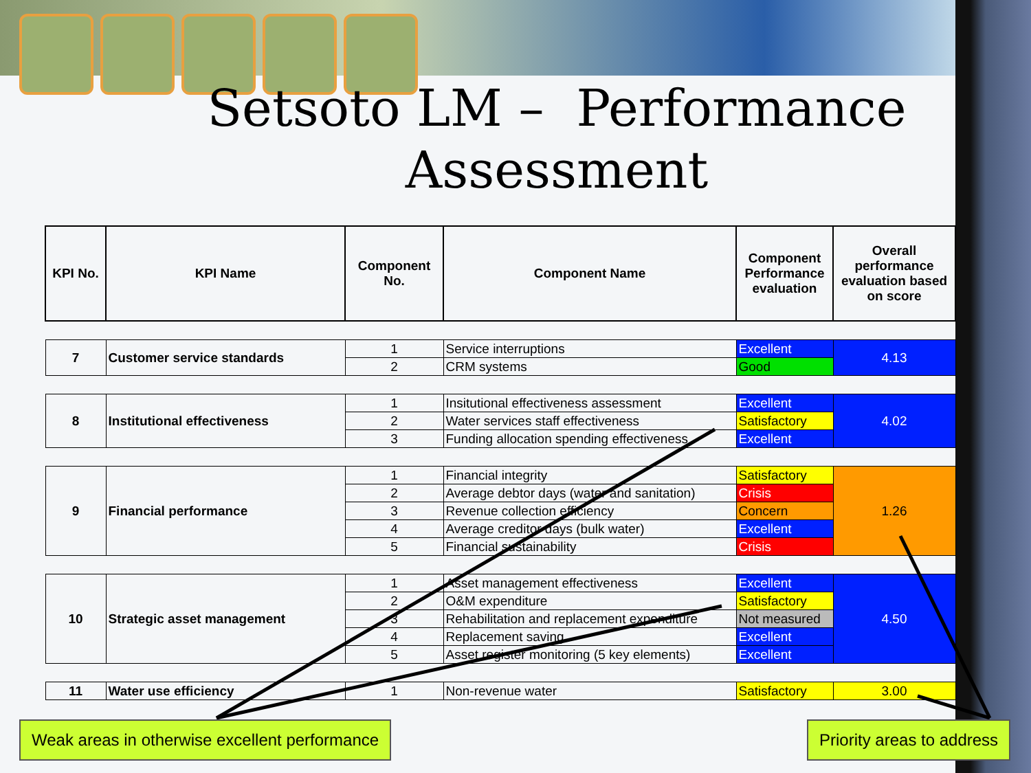Setsoto LM – Performance Assessment
| KPI No. | KPI Name | Component No. | Component Name | Component Performance evaluation | Overall performance evaluation based on score |
| --- | --- | --- | --- | --- | --- |
| 7 | Customer service standards | 1 | Service interruptions | Excellent | 4.13 |
| | | 2 | CRM systems | Good | |
| 8 | Institutional effectiveness | 1 | Insitutional effectiveness assessment | Excellent | 4.02 |
| | | 2 | Water services staff effectiveness | Satisfactory | |
| | | 3 | Funding allocation spending effectiveness | Excellent | |
| 9 | Financial performance | 1 | Financial integrity | Satisfactory | 1.26 |
| | | 2 | Average debtor days (water and sanitation) | Crisis | |
| | | 3 | Revenue collection efficiency | Concern | |
| | | 4 | Average creditor days (bulk water) | Excellent | |
| | | 5 | Financial sustainability | Crisis | |
| 10 | Strategic asset management | 1 | Asset management effectiveness | Excellent | 4.50 |
| | | 2 | O&M expenditure | Satisfactory | |
| | | 3 | Rehabilitation and replacement expenditure | Not measured | |
| | | 4 | Replacement saving | Excellent | |
| | | 5 | Asset register monitoring (5 key elements) | Excellent | |
| 11 | Water use efficiency | 1 | Non-revenue water | Satisfactory | 3.00 |
Weak areas in otherwise excellent performance
Priority areas to address